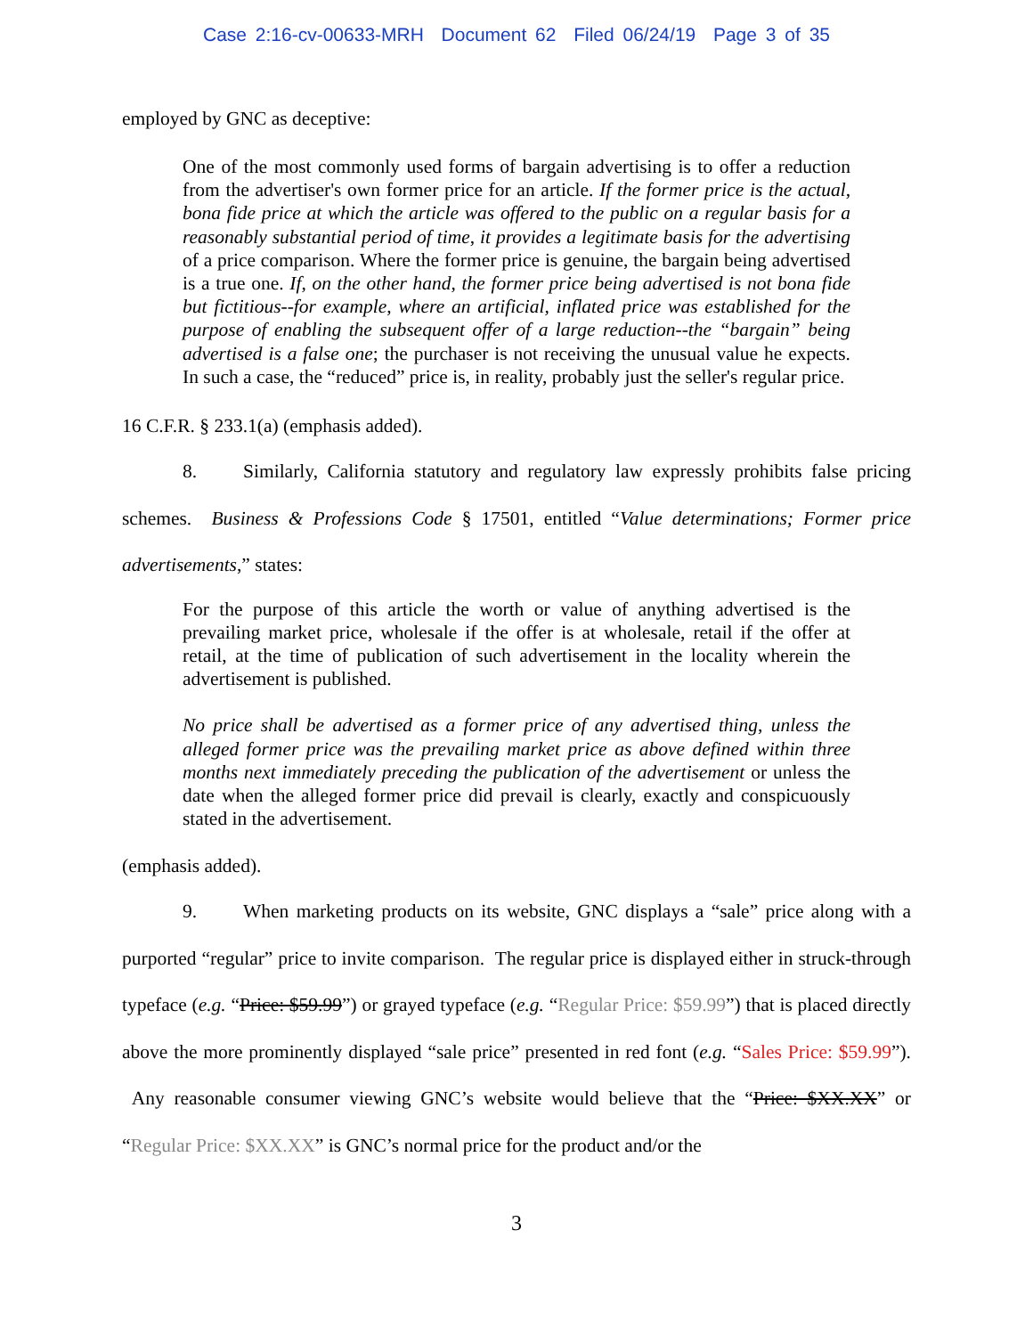Case 2:16-cv-00633-MRH Document 62 Filed 06/24/19 Page 3 of 35
employed by GNC as deceptive:
One of the most commonly used forms of bargain advertising is to offer a reduction from the advertiser's own former price for an article. If the former price is the actual, bona fide price at which the article was offered to the public on a regular basis for a reasonably substantial period of time, it provides a legitimate basis for the advertising of a price comparison. Where the former price is genuine, the bargain being advertised is a true one. If, on the other hand, the former price being advertised is not bona fide but fictitious--for example, where an artificial, inflated price was established for the purpose of enabling the subsequent offer of a large reduction--the “bargain” being advertised is a false one; the purchaser is not receiving the unusual value he expects. In such a case, the “reduced” price is, in reality, probably just the seller's regular price.
16 C.F.R. § 233.1(a) (emphasis added).
8. Similarly, California statutory and regulatory law expressly prohibits false pricing schemes. Business & Professions Code § 17501, entitled “Value determinations; Former price advertisements,” states:
For the purpose of this article the worth or value of anything advertised is the prevailing market price, wholesale if the offer is at wholesale, retail if the offer at retail, at the time of publication of such advertisement in the locality wherein the advertisement is published.
No price shall be advertised as a former price of any advertised thing, unless the alleged former price was the prevailing market price as above defined within three months next immediately preceding the publication of the advertisement or unless the date when the alleged former price did prevail is clearly, exactly and conspicuously stated in the advertisement.
(emphasis added).
9. When marketing products on its website, GNC displays a “sale” price along with a purported “regular” price to invite comparison. The regular price is displayed either in struck-through typeface (e.g. “Price: $59.99”) or grayed typeface (e.g. “Regular Price: $59.99”) that is placed directly above the more prominently displayed “sale price” presented in red font (e.g. “Sales Price: $59.99”). Any reasonable consumer viewing GNC’s website would believe that the “Price: $XX.XX” or “Regular Price: $XX.XX” is GNC’s normal price for the product and/or the
3